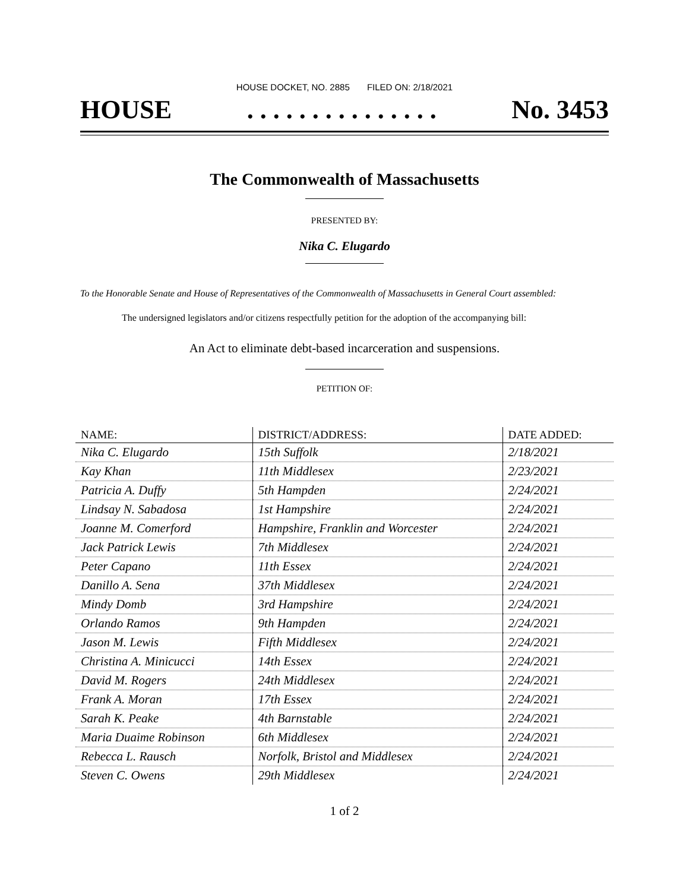HOUSE DOCKET, NO. 2885 FILED ON: 2/18/2021
HOUSE. . . . . . . . . . . . . . . No. 3453
The Commonwealth of Massachusetts
PRESENTED BY:
Nika C. Elugardo
To the Honorable Senate and House of Representatives of the Commonwealth of Massachusetts in General Court assembled:
The undersigned legislators and/or citizens respectfully petition for the adoption of the accompanying bill:
An Act to eliminate debt-based incarceration and suspensions.
PETITION OF:
| NAME: | DISTRICT/ADDRESS: | DATE ADDED: |
| --- | --- | --- |
| Nika C. Elugardo | 15th Suffolk | 2/18/2021 |
| Kay Khan | 11th Middlesex | 2/23/2021 |
| Patricia A. Duffy | 5th Hampden | 2/24/2021 |
| Lindsay N. Sabadosa | 1st Hampshire | 2/24/2021 |
| Joanne M. Comerford | Hampshire, Franklin and Worcester | 2/24/2021 |
| Jack Patrick Lewis | 7th Middlesex | 2/24/2021 |
| Peter Capano | 11th Essex | 2/24/2021 |
| Danillo A. Sena | 37th Middlesex | 2/24/2021 |
| Mindy Domb | 3rd Hampshire | 2/24/2021 |
| Orlando Ramos | 9th Hampden | 2/24/2021 |
| Jason M. Lewis | Fifth Middlesex | 2/24/2021 |
| Christina A. Minicucci | 14th Essex | 2/24/2021 |
| David M. Rogers | 24th Middlesex | 2/24/2021 |
| Frank A. Moran | 17th Essex | 2/24/2021 |
| Sarah K. Peake | 4th Barnstable | 2/24/2021 |
| Maria Duaime Robinson | 6th Middlesex | 2/24/2021 |
| Rebecca L. Rausch | Norfolk, Bristol and Middlesex | 2/24/2021 |
| Steven C. Owens | 29th Middlesex | 2/24/2021 |
1 of 2